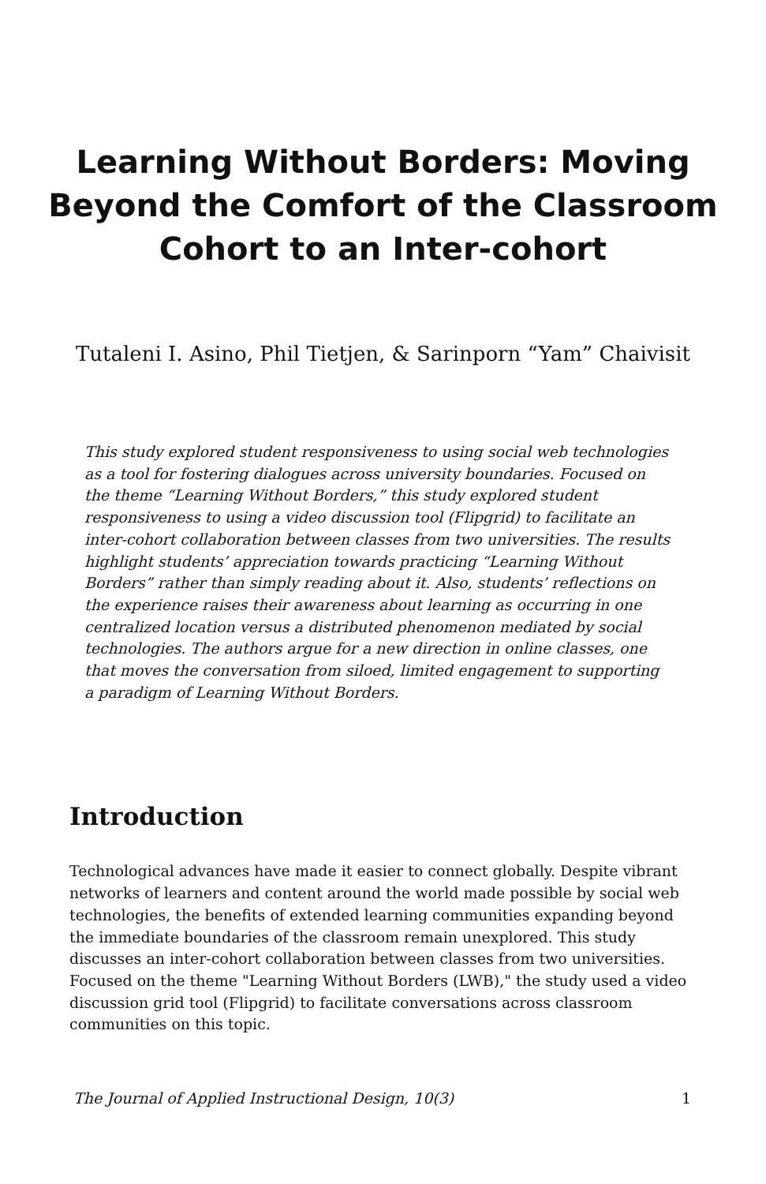Learning Without Borders: Moving Beyond the Comfort of the Classroom Cohort to an Inter-cohort
Tutaleni I. Asino, Phil Tietjen, & Sarinporn “Yam” Chaivisit
This study explored student responsiveness to using social web technologies as a tool for fostering dialogues across university boundaries. Focused on the theme “Learning Without Borders,” this study explored student responsiveness to using a video discussion tool (Flipgrid) to facilitate an inter-cohort collaboration between classes from two universities. The results highlight students’ appreciation towards practicing “Learning Without Borders” rather than simply reading about it. Also, students’ reflections on the experience raises their awareness about learning as occurring in one centralized location versus a distributed phenomenon mediated by social technologies. The authors argue for a new direction in online classes, one that moves the conversation from siloed, limited engagement to supporting a paradigm of Learning Without Borders.
Introduction
Technological advances have made it easier to connect globally. Despite vibrant networks of learners and content around the world made possible by social web technologies, the benefits of extended learning communities expanding beyond the immediate boundaries of the classroom remain unexplored. This study discusses an inter-cohort collaboration between classes from two universities. Focused on the theme "Learning Without Borders (LWB)," the study used a video discussion grid tool (Flipgrid) to facilitate conversations across classroom communities on this topic.
The Journal of Applied Instructional Design, 10(3) 1